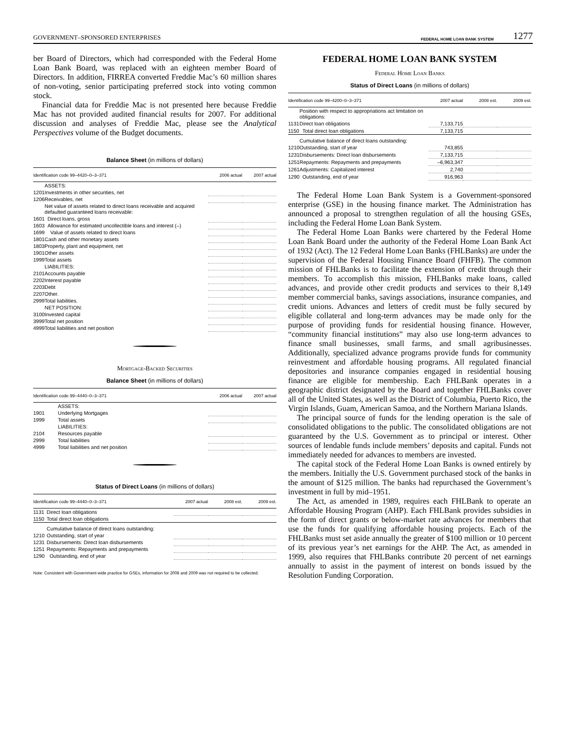GOVERNMENT–SPONSORED ENTERPRISES
FEDERAL HOME LOAN BANK SYSTEM 1277
ber Board of Directors, which had corresponded with the Federal Home Loan Bank Board, was replaced with an eighteen member Board of Directors. In addition, FIRREA converted Freddie Mac’s 60 million shares of non-voting, senior participating preferred stock into voting common stock.
Financial data for Freddie Mac is not presented here because Freddie Mac has not provided audited financial results for 2007. For additional discussion and analyses of Freddie Mac, please see the Analytical Perspectives volume of the Budget documents.
Balance Sheet (in millions of dollars)
| Identification code 99–4420–0–3–371 | | 2006 actual | 2007 actual |
| --- | --- | --- | --- |
| | ASSETS: | | |
| 1201 | Investments in other securities, net | | |
| 1206 | Receivables, net | | |
| | Net value of assets related to direct loans receivable and acquired defaulted guaranteed loans receivable: | | |
| 1601 | Direct loans, gross | | |
| 1603 | Allowance for estimated uncollectible loans and interest (–) | | |
| 1699 | Value of assets related to direct loans | | |
| 1801 | Cash and other monetary assets | | |
| 1803 | Property, plant and equipment, net | | |
| 1901 | Other assets | | |
| 1999 | Total assets | | |
| | LIABILITIES: | | |
| 2101 | Accounts payable | | |
| 2202 | Interest payable | | |
| 2203 | Debt | | |
| 2207 | Other. | | |
| 2999 | Total liabilities. | | |
| | NET POSITION: | | |
| 3100 | Invested capital | | |
| 3999 | Total net position | | |
| 4999 | Total liabilities and net position | | |
Mortgage-Backed Securities
Balance Sheet (in millions of dollars)
| Identification code 99–4440–0–3–371 | | 2006 actual | 2007 actual |
| --- | --- | --- | --- |
| | ASSETS: | | |
| 1901 | Underlying Mortgages | | |
| 1999 | Total assets | | |
| | LIABILITIES: | | |
| 2104 | Resources payable | | |
| 2999 | Total liabilities | | |
| 4999 | Total liabilities and net position | | |
Status of Direct Loans (in millions of dollars)
| Identification code 99–4440–0–3–371 | | 2007 actual | 2008 est. | 2009 est. |
| --- | --- | --- | --- | --- |
| 1131 | Direct loan obligations | | | |
| 1150 | Total direct loan obligations | | | |
| | Cumulative balance of direct loans outstanding: | | | |
| 1210 | Outstanding, start of year | | | |
| 1231 | Disbursements: Direct loan disbursements | | | |
| 1251 | Repayments: Repayments and prepayments | | | |
| 1290 | Outstanding, end of year | | | |
Note: Consistent with Government-wide practice for GSEs, information for 2008 and 2009 was not required to be collected.
FEDERAL HOME LOAN BANK SYSTEM
Federal Home Loan Banks
Status of Direct Loans (in millions of dollars)
| Identification code 99–4200–0–3–371 | | 2007 actual | 2008 est. | 2009 est. |
| --- | --- | --- | --- | --- |
| | Position with respect to appropriations act limitation on obligations: | | | |
| 1131 | Direct loan obligations | 7,133,715 | | |
| 1150 | Total direct loan obligations | 7,133,715 | | |
| | Cumulative balance of direct loans outstanding: | | | |
| 1210 | Outstanding, start of year | 743,855 | | |
| 1231 | Disbursements: Direct loan disbursements | 7,133,715 | | |
| 1251 | Repayments: Repayments and prepayments | –6,963,347 | | |
| 1261 | Adjustments: Capitalized interest | 2,740 | | |
| 1290 | Outstanding, end of year | 916,963 | | |
The Federal Home Loan Bank System is a Government-sponsored enterprise (GSE) in the housing finance market. The Administration has announced a proposal to strengthen regulation of all the housing GSEs, including the Federal Home Loan Bank System.
The Federal Home Loan Banks were chartered by the Federal Home Loan Bank Board under the authority of the Federal Home Loan Bank Act of 1932 (Act). The 12 Federal Home Loan Banks (FHLBanks) are under the supervision of the Federal Housing Finance Board (FHFB). The common mission of FHLBanks is to facilitate the extension of credit through their members. To accomplish this mission, FHLBanks make loans, called advances, and provide other credit products and services to their 8,149 member commercial banks, savings associations, insurance companies, and credit unions. Advances and letters of credit must be fully secured by eligible collateral and long-term advances may be made only for the purpose of providing funds for residential housing finance. However, “community financial institutions” may also use long-term advances to finance small businesses, small farms, and small agribusinesses. Additionally, specialized advance programs provide funds for community reinvestment and affordable housing programs. All regulated financial depositories and insurance companies engaged in residential housing finance are eligible for membership. Each FHLBank operates in a geographic district designated by the Board and together FHLBanks cover all of the United States, as well as the District of Columbia, Puerto Rico, the Virgin Islands, Guam, American Samoa, and the Northern Mariana Islands.
The principal source of funds for the lending operation is the sale of consolidated obligations to the public. The consolidated obligations are not guaranteed by the U.S. Government as to principal or interest. Other sources of lendable funds include members’ deposits and capital. Funds not immediately needed for advances to members are invested.
The capital stock of the Federal Home Loan Banks is owned entirely by the members. Initially the U.S. Government purchased stock of the banks in the amount of $125 million. The banks had repurchased the Government’s investment in full by mid–1951.
The Act, as amended in 1989, requires each FHLBank to operate an Affordable Housing Program (AHP). Each FHLBank provides subsidies in the form of direct grants or below-market rate advances for members that use the funds for qualifying affordable housing projects. Each of the FHLBanks must set aside annually the greater of $100 million or 10 percent of its previous year’s net earnings for the AHP. The Act, as amended in 1999, also requires that FHLBanks contribute 20 percent of net earnings annually to assist in the payment of interest on bonds issued by the Resolution Funding Corporation.